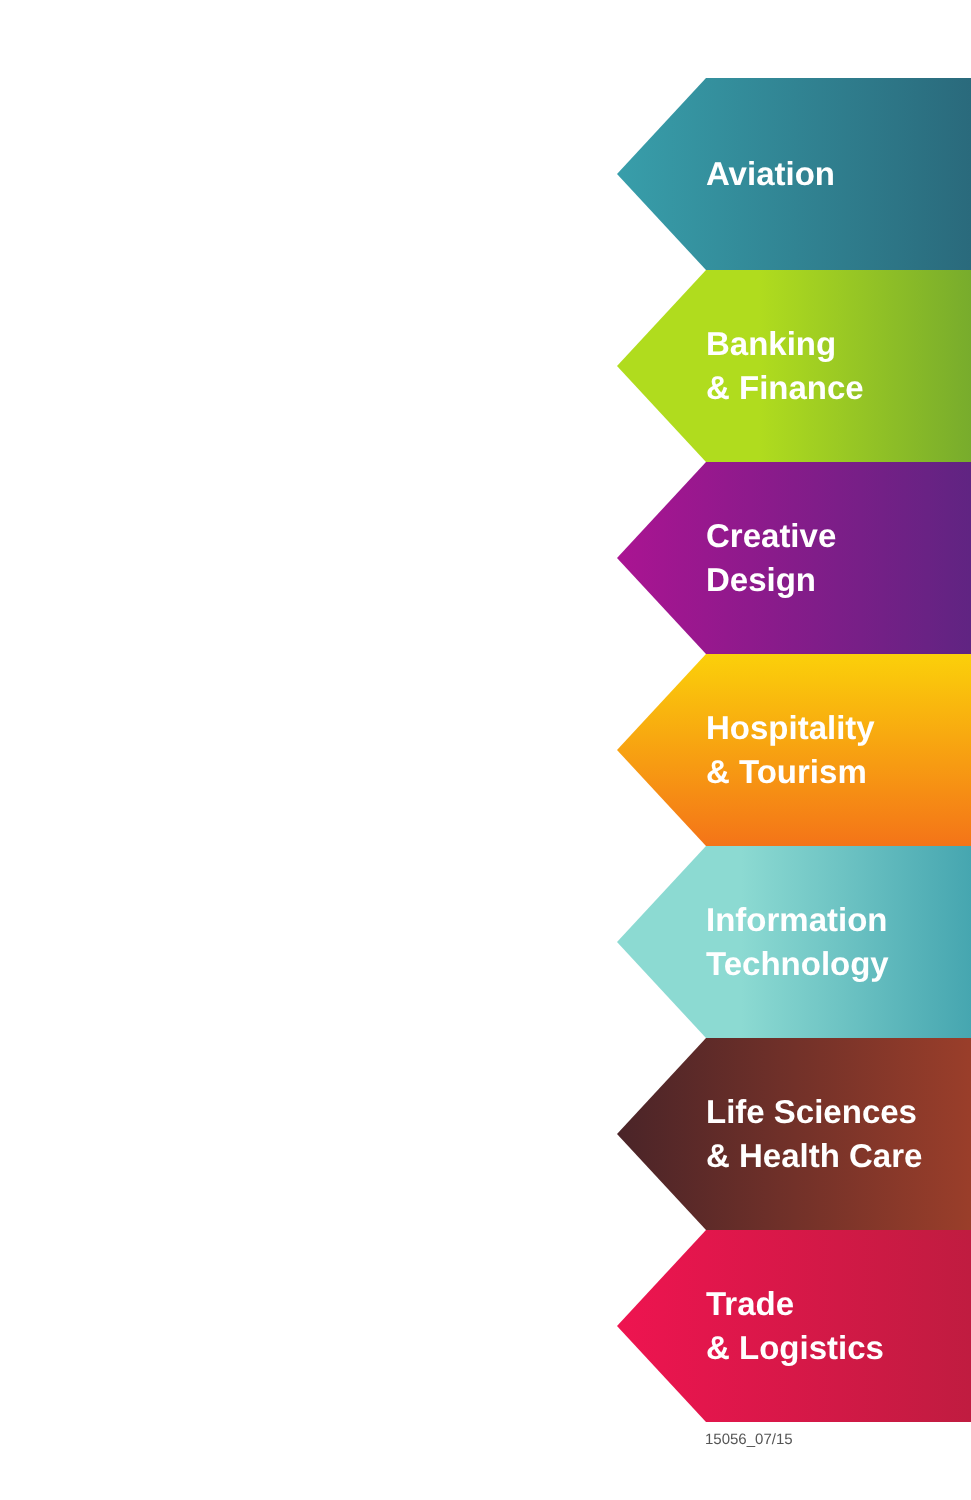Aviation
Banking
& Finance
Creative
Design
Hospitality
& Tourism
Information
Technology
Life Sciences
& Health Care
Trade
& Logistics
15056_07/15